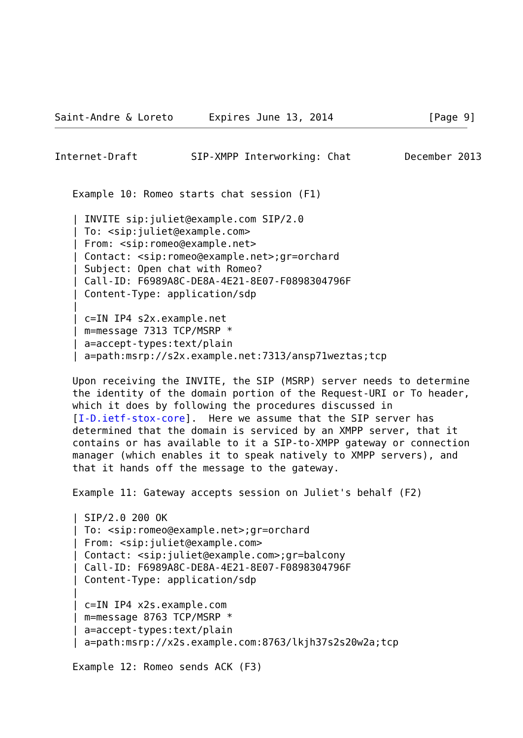Saint-Andre & Loreto      Expires June 13, 2014                [Page 9]
Internet-Draft         SIP-XMPP Interworking: Chat         December 2013


   Example 10: Romeo starts chat session (F1)

   | INVITE sip:juliet@example.com SIP/2.0
   | To: <sip:juliet@example.com>
   | From: <sip:romeo@example.net>
   | Contact: <sip:romeo@example.net>;gr=orchard
   | Subject: Open chat with Romeo?
   | Call-ID: F6989A8C-DE8A-4E21-8E07-F0898304796F
   | Content-Type: application/sdp
   |
   | c=IN IP4 s2x.example.net
   | m=message 7313 TCP/MSRP *
   | a=accept-types:text/plain
   | a=path:msrp://s2x.example.net:7313/ansp71weztas;tcp

   Upon receiving the INVITE, the SIP (MSRP) server needs to determine
   the identity of the domain portion of the Request-URI or To header,
   which it does by following the procedures discussed in
   [I-D.ietf-stox-core].  Here we assume that the SIP server has
   determined that the domain is serviced by an XMPP server, that it
   contains or has available to it a SIP-to-XMPP gateway or connection
   manager (which enables it to speak natively to XMPP servers), and
   that it hands off the message to the gateway.

   Example 11: Gateway accepts session on Juliet's behalf (F2)

   | SIP/2.0 200 OK
   | To: <sip:romeo@example.net>;gr=orchard
   | From: <sip:juliet@example.com>
   | Contact: <sip:juliet@example.com>;gr=balcony
   | Call-ID: F6989A8C-DE8A-4E21-8E07-F0898304796F
   | Content-Type: application/sdp
   |
   | c=IN IP4 x2s.example.com
   | m=message 8763 TCP/MSRP *
   | a=accept-types:text/plain
   | a=path:msrp://x2s.example.com:8763/lkjh37s2s20w2a;tcp

   Example 12: Romeo sends ACK (F3)